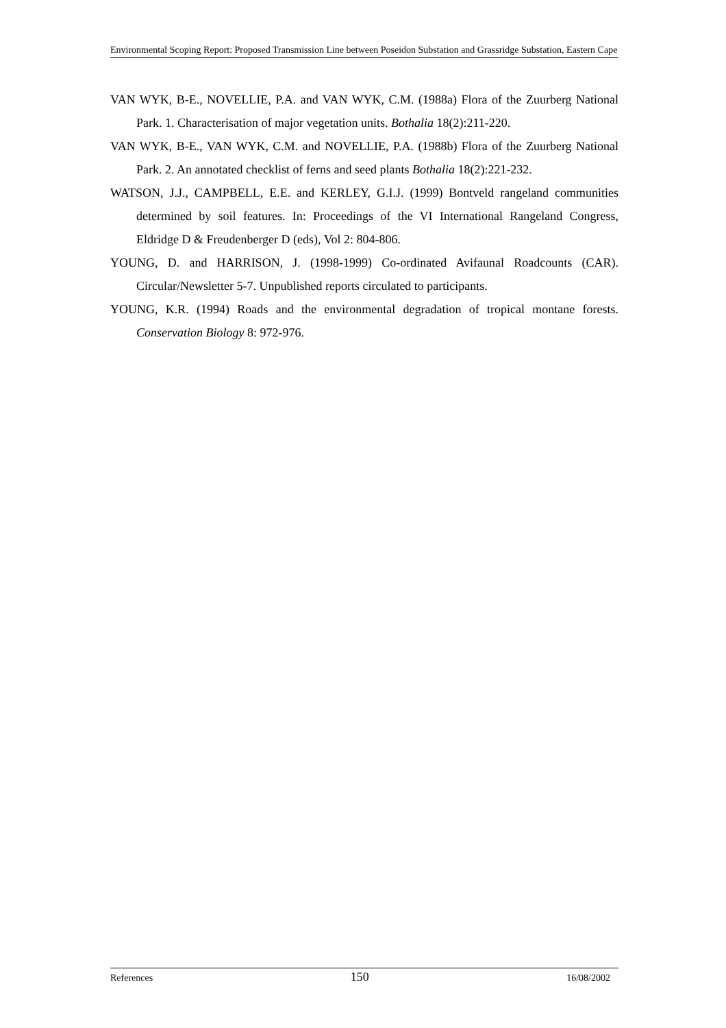Environmental Scoping Report: Proposed Transmission Line between Poseidon Substation and Grassridge Substation, Eastern Cape
VAN WYK, B-E., NOVELLIE, P.A. and VAN WYK, C.M. (1988a) Flora of the Zuurberg National Park. 1. Characterisation of major vegetation units. Bothalia 18(2):211-220.
VAN WYK, B-E., VAN WYK, C.M. and NOVELLIE, P.A. (1988b) Flora of the Zuurberg National Park. 2. An annotated checklist of ferns and seed plants Bothalia 18(2):221-232.
WATSON, J.J., CAMPBELL, E.E. and KERLEY, G.I.J. (1999) Bontveld rangeland communities determined by soil features. In: Proceedings of the VI International Rangeland Congress, Eldridge D & Freudenberger D (eds), Vol 2: 804-806.
YOUNG, D. and HARRISON, J. (1998-1999) Co-ordinated Avifaunal Roadcounts (CAR). Circular/Newsletter 5-7. Unpublished reports circulated to participants.
YOUNG, K.R. (1994) Roads and the environmental degradation of tropical montane forests. Conservation Biology 8: 972-976.
References 150 16/08/2002